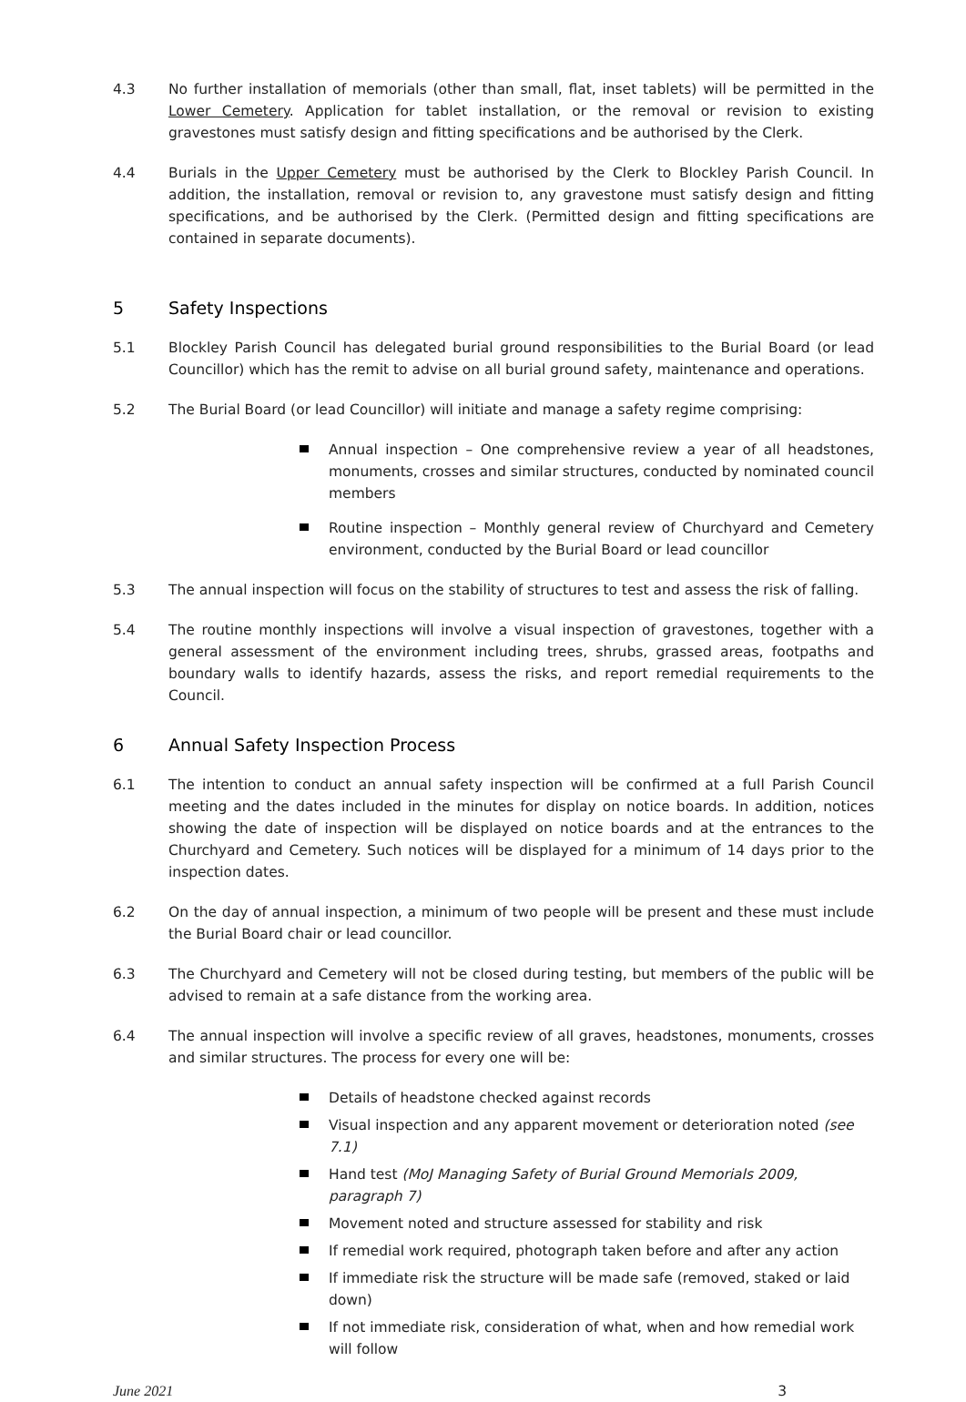4.3 No further installation of memorials (other than small, flat, inset tablets) will be permitted in the Lower Cemetery. Application for tablet installation, or the removal or revision to existing gravestones must satisfy design and fitting specifications and be authorised by the Clerk.
4.4 Burials in the Upper Cemetery must be authorised by the Clerk to Blockley Parish Council. In addition, the installation, removal or revision to, any gravestone must satisfy design and fitting specifications, and be authorised by the Clerk. (Permitted design and fitting specifications are contained in separate documents).
5 Safety Inspections
5.1 Blockley Parish Council has delegated burial ground responsibilities to the Burial Board (or lead Councillor) which has the remit to advise on all burial ground safety, maintenance and operations.
5.2 The Burial Board (or lead Councillor) will initiate and manage a safety regime comprising:
Annual inspection – One comprehensive review a year of all headstones, monuments, crosses and similar structures, conducted by nominated council members
Routine inspection – Monthly general review of Churchyard and Cemetery environment, conducted by the Burial Board or lead councillor
5.3 The annual inspection will focus on the stability of structures to test and assess the risk of falling.
5.4 The routine monthly inspections will involve a visual inspection of gravestones, together with a general assessment of the environment including trees, shrubs, grassed areas, footpaths and boundary walls to identify hazards, assess the risks, and report remedial requirements to the Council.
6 Annual Safety Inspection Process
6.1 The intention to conduct an annual safety inspection will be confirmed at a full Parish Council meeting and the dates included in the minutes for display on notice boards. In addition, notices showing the date of inspection will be displayed on notice boards and at the entrances to the Churchyard and Cemetery. Such notices will be displayed for a minimum of 14 days prior to the inspection dates.
6.2 On the day of annual inspection, a minimum of two people will be present and these must include the Burial Board chair or lead councillor.
6.3 The Churchyard and Cemetery will not be closed during testing, but members of the public will be advised to remain at a safe distance from the working area.
6.4 The annual inspection will involve a specific review of all graves, headstones, monuments, crosses and similar structures. The process for every one will be:
Details of headstone checked against records
Visual inspection and any apparent movement or deterioration noted (see 7.1)
Hand test (MoJ Managing Safety of Burial Ground Memorials 2009, paragraph 7)
Movement noted and structure assessed for stability and risk
If remedial work required, photograph taken before and after any action
If immediate risk the structure will be made safe (removed, staked or laid down)
If not immediate risk, consideration of what, when and how remedial work will follow
June 2021 3